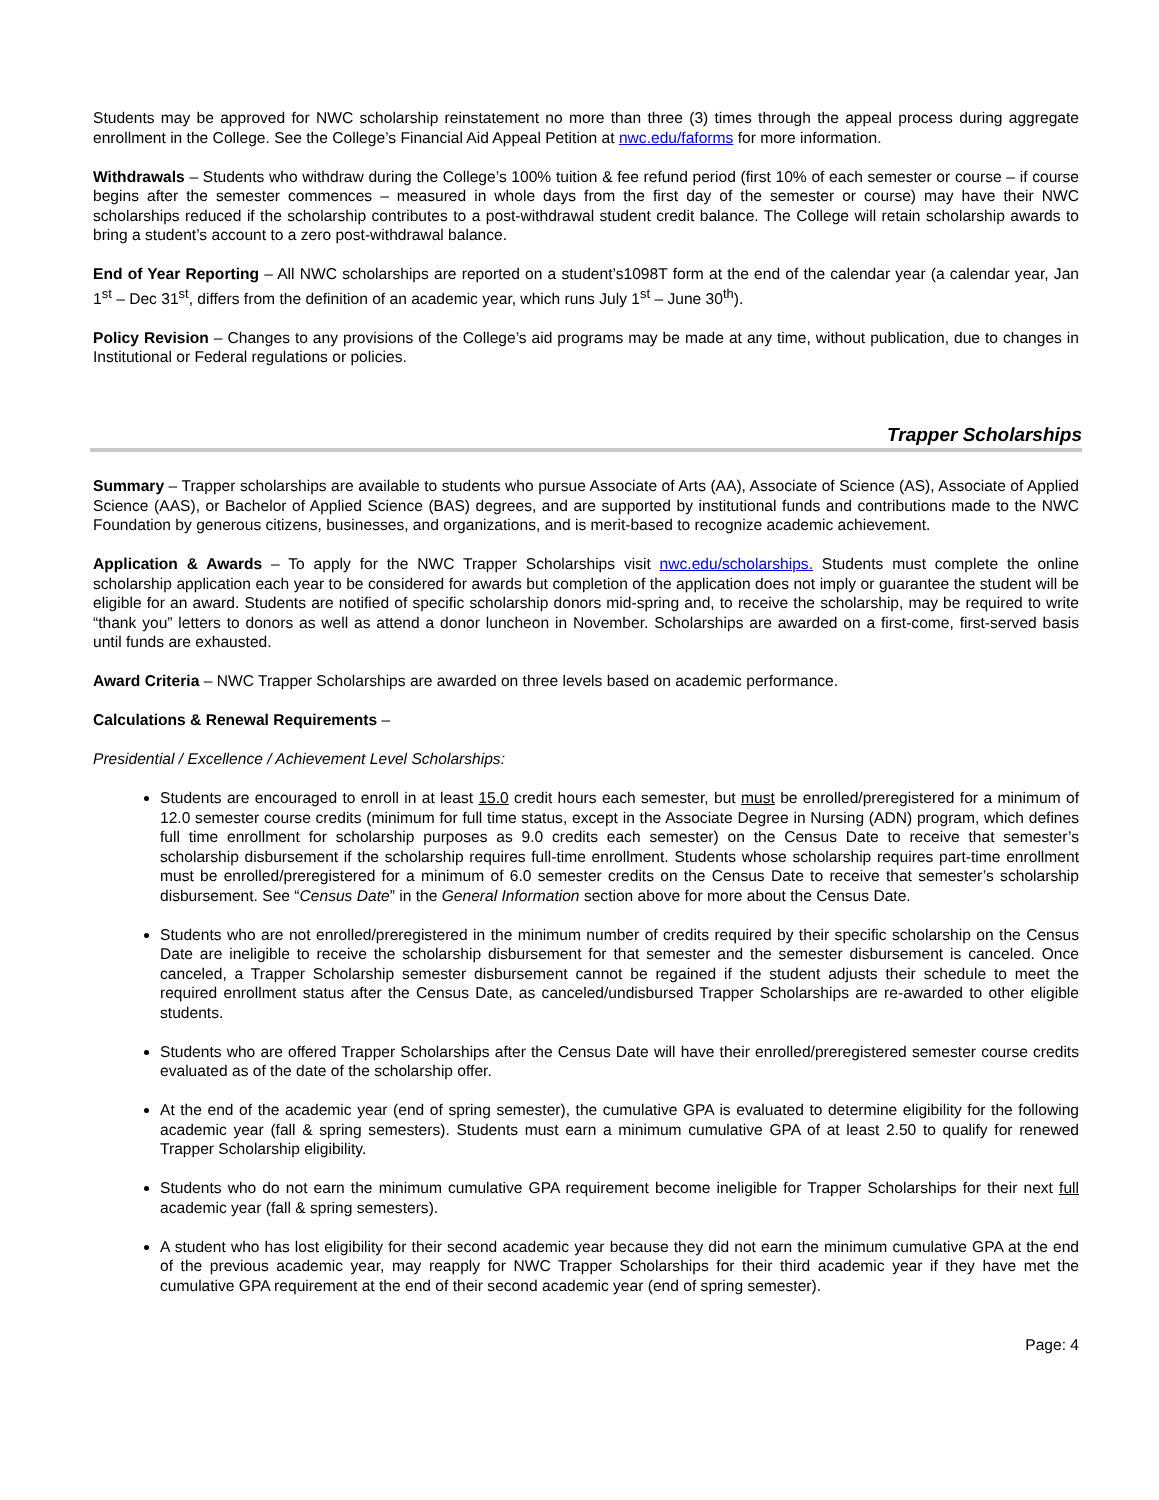Students may be approved for NWC scholarship reinstatement no more than three (3) times through the appeal process during aggregate enrollment in the College. See the College’s Financial Aid Appeal Petition at nwc.edu/faforms for more information.
Withdrawals – Students who withdraw during the College’s 100% tuition & fee refund period (first 10% of each semester or course – if course begins after the semester commences – measured in whole days from the first day of the semester or course) may have their NWC scholarships reduced if the scholarship contributes to a post-withdrawal student credit balance. The College will retain scholarship awards to bring a student’s account to a zero post-withdrawal balance.
End of Year Reporting – All NWC scholarships are reported on a student’s1098T form at the end of the calendar year (a calendar year, Jan 1<sup>st</sup> – Dec 31<sup>st</sup>, differs from the definition of an academic year, which runs July 1<sup>st</sup> – June 30<sup>th</sup>).
Policy Revision – Changes to any provisions of the College’s aid programs may be made at any time, without publication, due to changes in Institutional or Federal regulations or policies.
Trapper Scholarships
Summary – Trapper scholarships are available to students who pursue Associate of Arts (AA), Associate of Science (AS), Associate of Applied Science (AAS), or Bachelor of Applied Science (BAS) degrees, and are supported by institutional funds and contributions made to the NWC Foundation by generous citizens, businesses, and organizations, and is merit-based to recognize academic achievement.
Application & Awards – To apply for the NWC Trapper Scholarships visit nwc.edu/scholarships. Students must complete the online scholarship application each year to be considered for awards but completion of the application does not imply or guarantee the student will be eligible for an award. Students are notified of specific scholarship donors mid-spring and, to receive the scholarship, may be required to write “thank you” letters to donors as well as attend a donor luncheon in November. Scholarships are awarded on a first-come, first-served basis until funds are exhausted.
Award Criteria – NWC Trapper Scholarships are awarded on three levels based on academic performance.
Calculations & Renewal Requirements –
Presidential / Excellence / Achievement Level Scholarships:
Students are encouraged to enroll in at least 15.0 credit hours each semester, but must be enrolled/preregistered for a minimum of 12.0 semester course credits (minimum for full time status, except in the Associate Degree in Nursing (ADN) program, which defines full time enrollment for scholarship purposes as 9.0 credits each semester) on the Census Date to receive that semester’s scholarship disbursement if the scholarship requires full-time enrollment. Students whose scholarship requires part-time enrollment must be enrolled/preregistered for a minimum of 6.0 semester credits on the Census Date to receive that semester’s scholarship disbursement. See “Census Date” in the General Information section above for more about the Census Date.
Students who are not enrolled/preregistered in the minimum number of credits required by their specific scholarship on the Census Date are ineligible to receive the scholarship disbursement for that semester and the semester disbursement is canceled. Once canceled, a Trapper Scholarship semester disbursement cannot be regained if the student adjusts their schedule to meet the required enrollment status after the Census Date, as canceled/undisbursed Trapper Scholarships are re-awarded to other eligible students.
Students who are offered Trapper Scholarships after the Census Date will have their enrolled/preregistered semester course credits evaluated as of the date of the scholarship offer.
At the end of the academic year (end of spring semester), the cumulative GPA is evaluated to determine eligibility for the following academic year (fall & spring semesters). Students must earn a minimum cumulative GPA of at least 2.50 to qualify for renewed Trapper Scholarship eligibility.
Students who do not earn the minimum cumulative GPA requirement become ineligible for Trapper Scholarships for their next full academic year (fall & spring semesters).
A student who has lost eligibility for their second academic year because they did not earn the minimum cumulative GPA at the end of the previous academic year, may reapply for NWC Trapper Scholarships for their third academic year if they have met the cumulative GPA requirement at the end of their second academic year (end of spring semester).
Page: 4